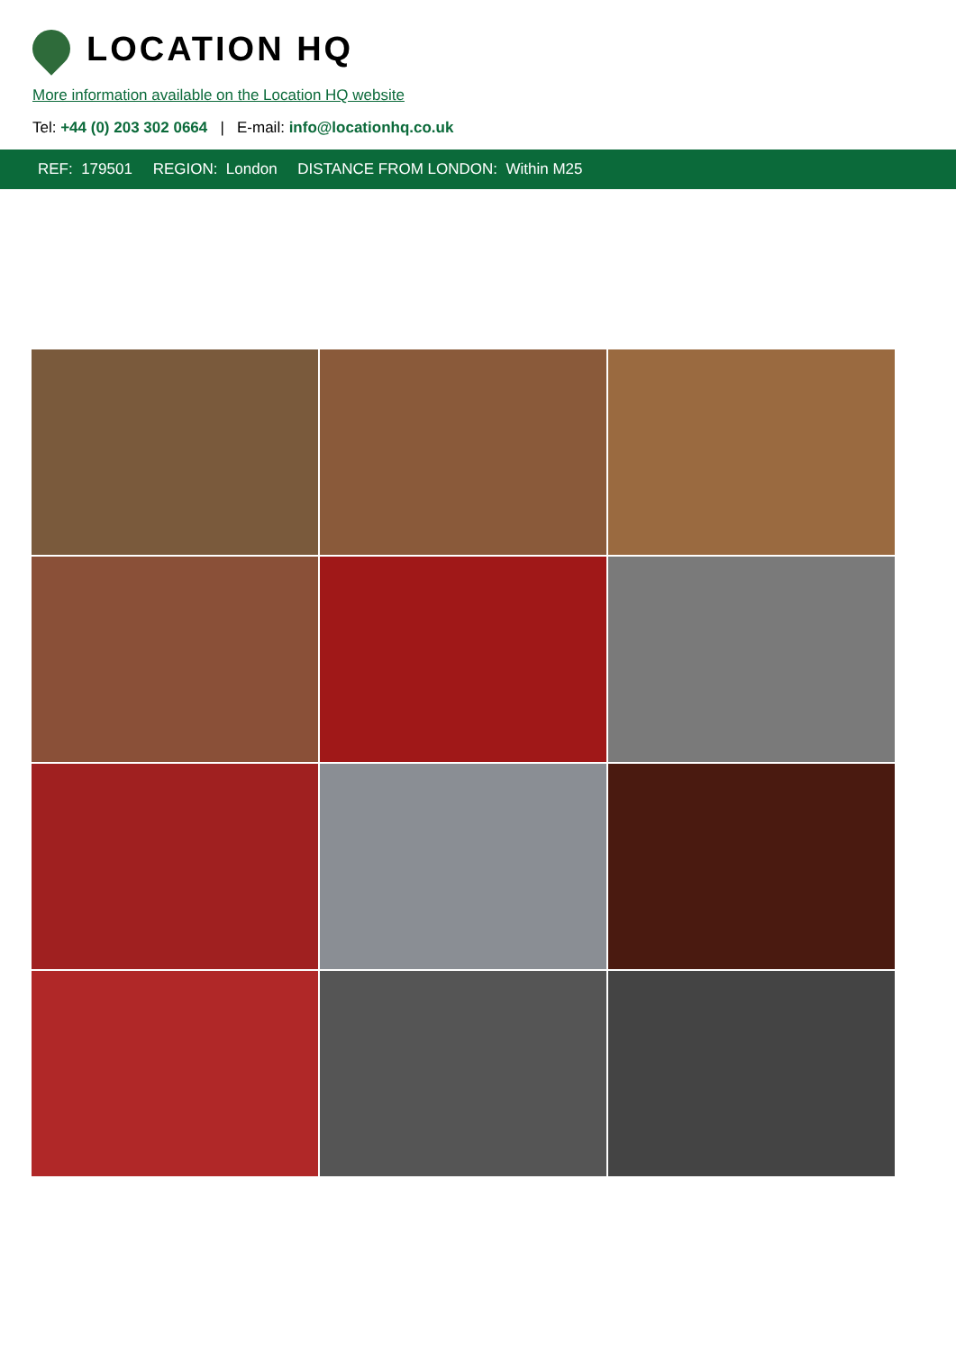LOCATION HQ
More information available on the Location HQ website
Tel: +44 (0) 203 302 0664 | E-mail: info@locationhq.co.uk
REF: 179501 REGION: London DISTANCE FROM LONDON: Within M25